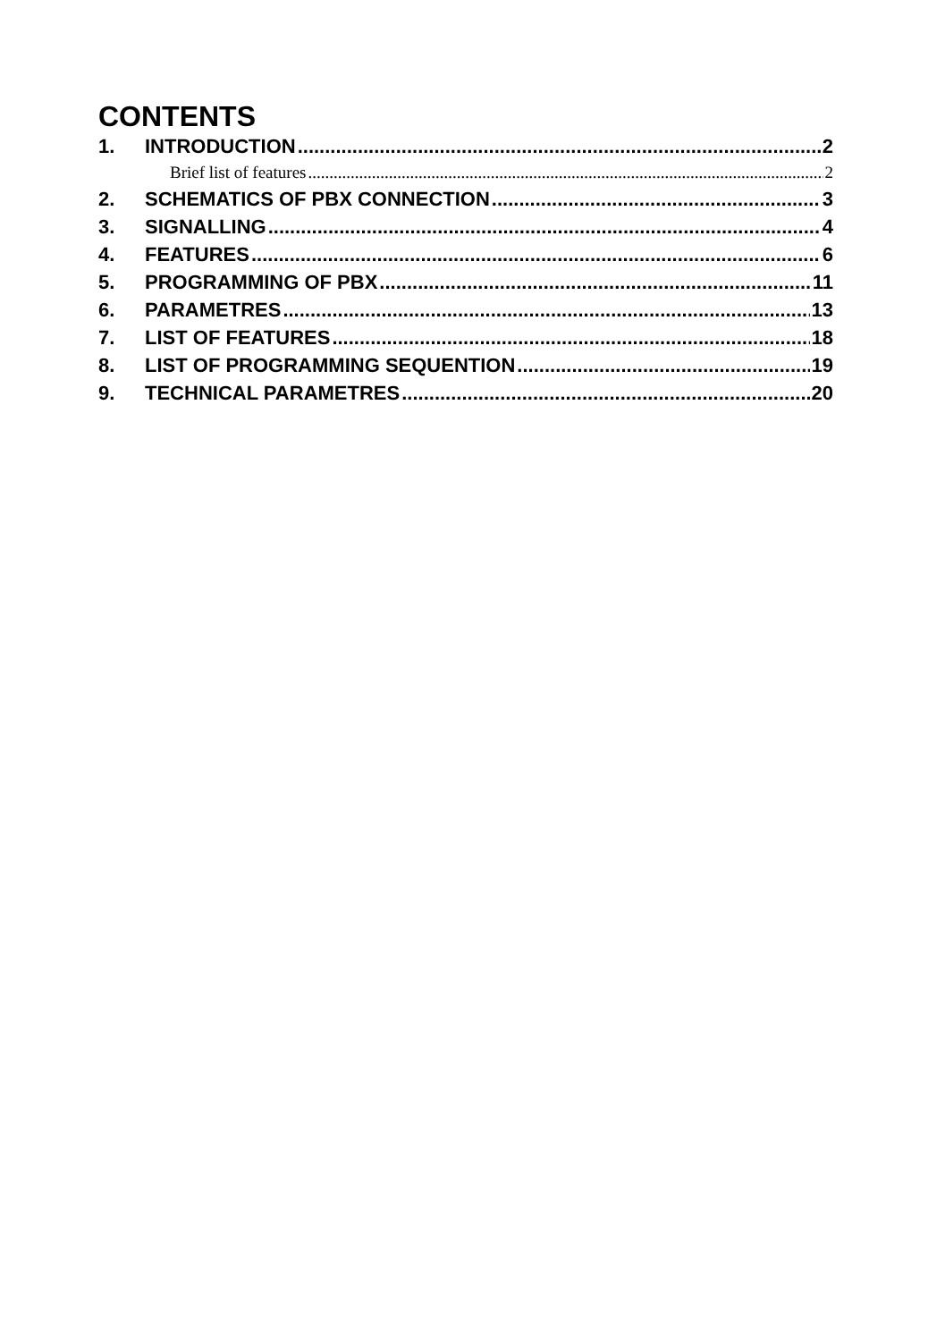CONTENTS
1. INTRODUCTION 2
Brief list of features 2
2. SCHEMATICS OF PBX CONNECTION 3
3. SIGNALLING 4
4. FEATURES 6
5. PROGRAMMING OF PBX 11
6. PARAMETRES 13
7. LIST OF FEATURES 18
8. LIST OF PROGRAMMING SEQUENTION 19
9. TECHNICAL PARAMETRES 20